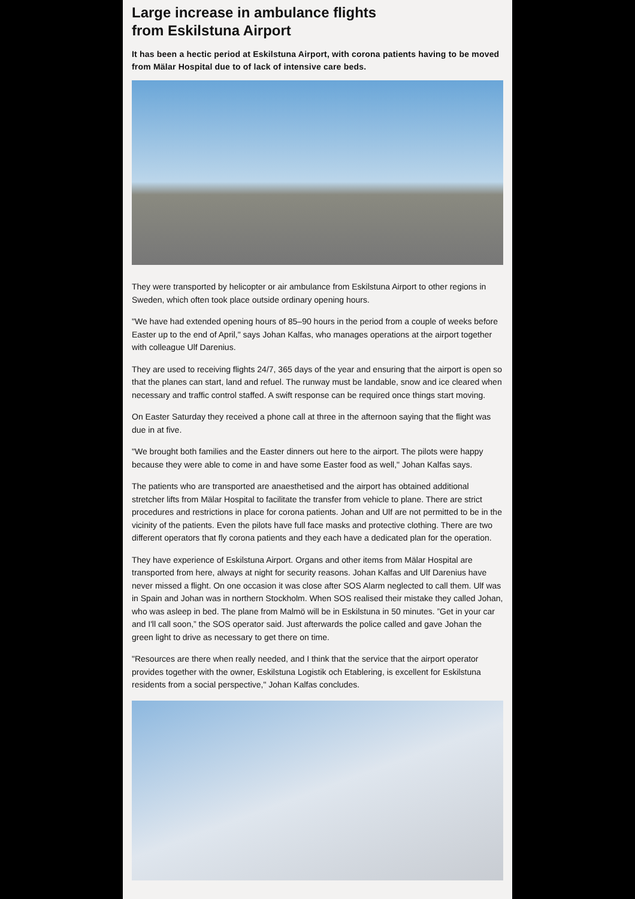Large increase in ambulance flights
from Eskilstuna Airport
It has been a hectic period at Eskilstuna Airport, with corona patients having to be moved from Mälar Hospital due to of lack of intensive care beds.
They were transported by helicopter or air ambulance from Eskilstuna Airport to other regions in Sweden, which often took place outside ordinary opening hours.
"We have had extended opening hours of 85–90 hours in the period from a couple of weeks before Easter up to the end of April," says Johan Kalfas, who manages operations at the airport together with colleague Ulf Darenius.
They are used to receiving flights 24/7, 365 days of the year and ensuring that the airport is open so that the planes can start, land and refuel. The runway must be landable, snow and ice cleared when necessary and traffic control staffed. A swift response can be required once things start moving.
On Easter Saturday they received a phone call at three in the afternoon saying that the flight was due in at five.
"We brought both families and the Easter dinners out here to the airport. The pilots were happy because they were able to come in and have some Easter food as well," Johan Kalfas says.
The patients who are transported are anaesthetised and the airport has obtained additional stretcher lifts from Mälar Hospital to facilitate the transfer from vehicle to plane. There are strict procedures and restrictions in place for corona patients. Johan and Ulf are not permitted to be in the vicinity of the patients. Even the pilots have full face masks and protective clothing. There are two different operators that fly corona patients and they each have a dedicated plan for the operation.
They have experience of Eskilstuna Airport. Organs and other items from Mälar Hospital are transported from here, always at night for security reasons. Johan Kalfas and Ulf Darenius have never missed a flight. On one occasion it was close after SOS Alarm neglected to call them. Ulf was in Spain and Johan was in northern Stockholm. When SOS realised their mistake they called Johan, who was asleep in bed. The plane from Malmö will be in Eskilstuna in 50 minutes. ”Get in your car and I'll call soon,” the SOS operator said. Just afterwards the police called and gave Johan the green light to drive as necessary to get there on time.
"Resources are there when really needed, and I think that the service that the airport operator provides together with the owner, Eskilstuna Logistik och Etablering, is excellent for Eskilstuna residents from a social perspective," Johan Kalfas concludes.